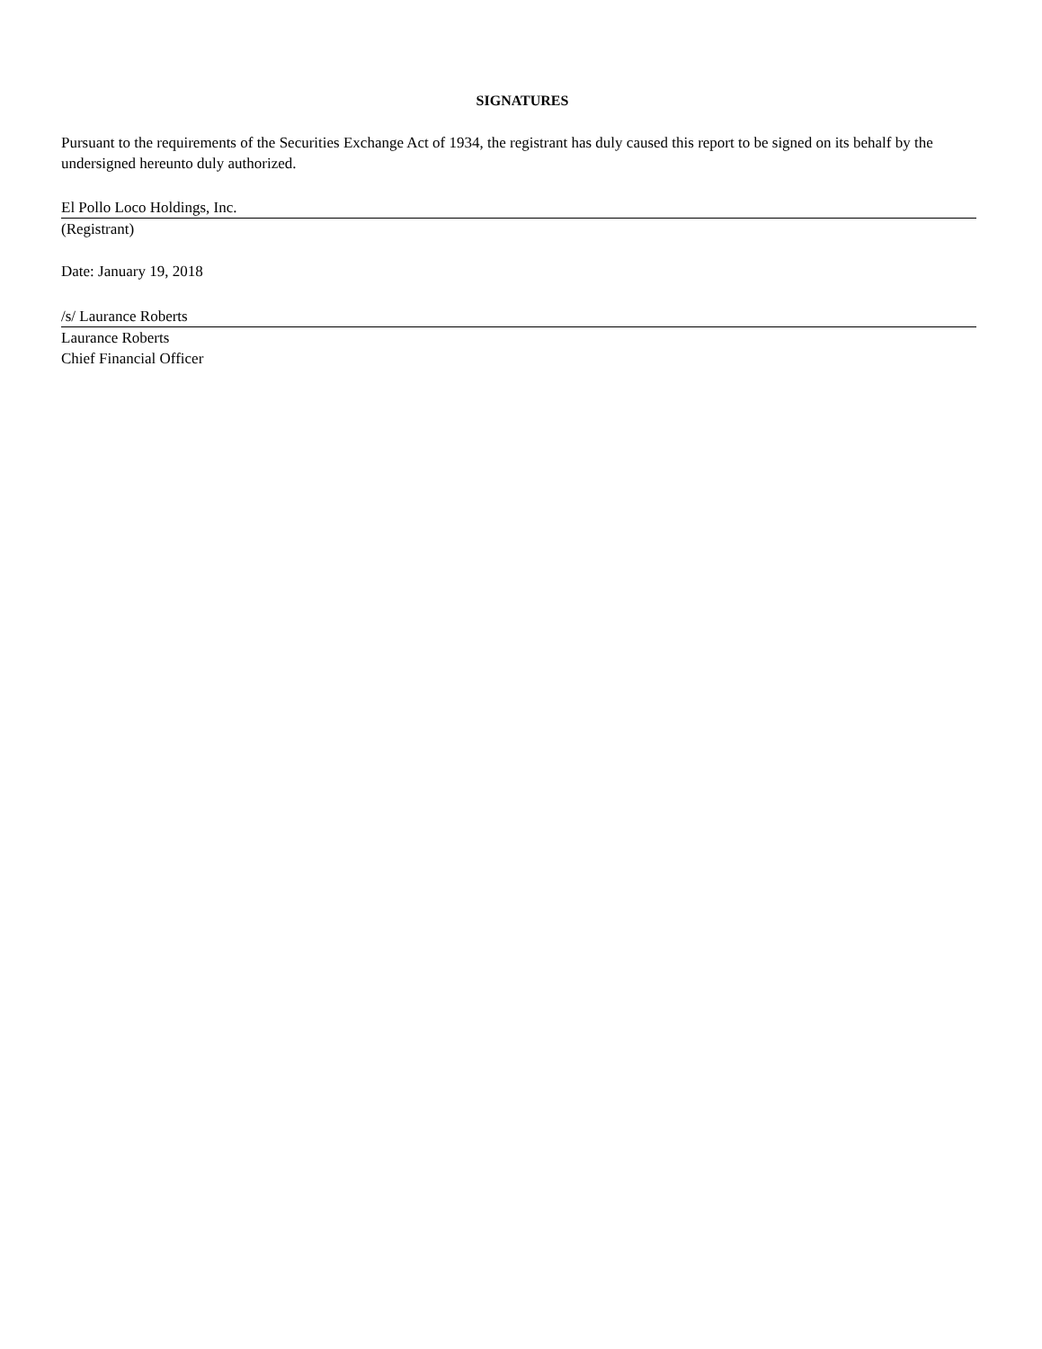SIGNATURES
Pursuant to the requirements of the Securities Exchange Act of 1934, the registrant has duly caused this report to be signed on its behalf by the undersigned hereunto duly authorized.
El Pollo Loco Holdings, Inc.
(Registrant)
Date: January 19, 2018
/s/ Laurance Roberts
Laurance Roberts
Chief Financial Officer